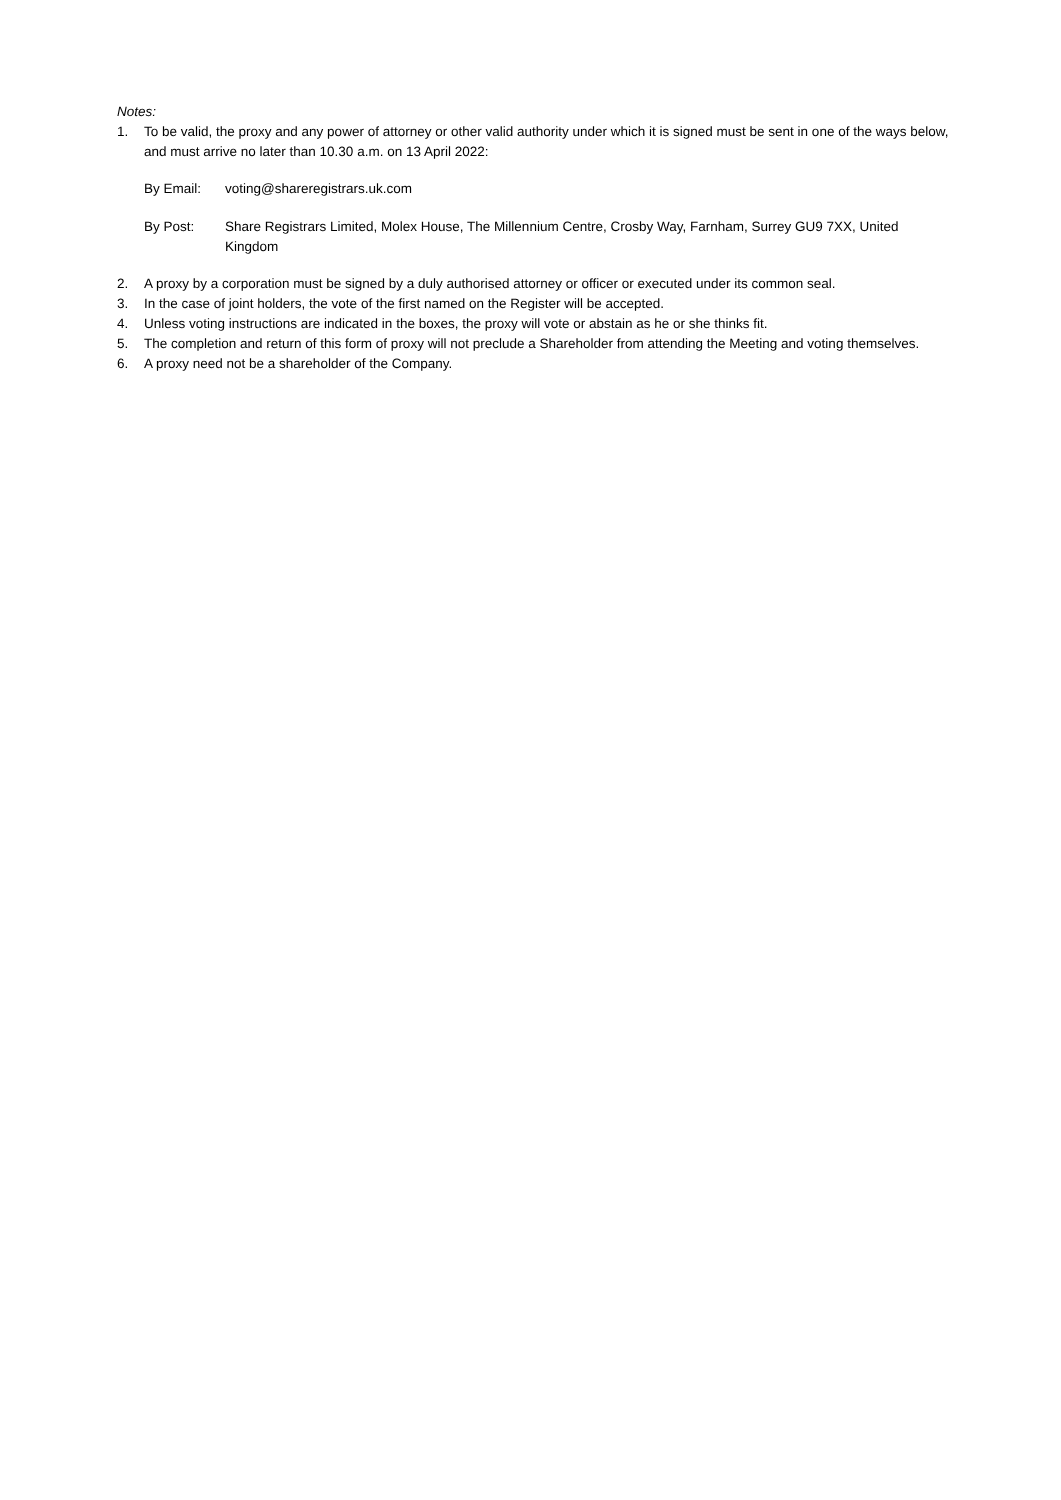Notes:
1. To be valid, the proxy and any power of attorney or other valid authority under which it is signed must be sent in one of the ways below, and must arrive no later than 10.30 a.m. on 13 April 2022:
By Email: voting@shareregistrars.uk.com
By Post: Share Registrars Limited, Molex House, The Millennium Centre, Crosby Way, Farnham, Surrey GU9 7XX, United Kingdom
2. A proxy by a corporation must be signed by a duly authorised attorney or officer or executed under its common seal.
3. In the case of joint holders, the vote of the first named on the Register will be accepted.
4. Unless voting instructions are indicated in the boxes, the proxy will vote or abstain as he or she thinks fit.
5. The completion and return of this form of proxy will not preclude a Shareholder from attending the Meeting and voting themselves.
6. A proxy need not be a shareholder of the Company.